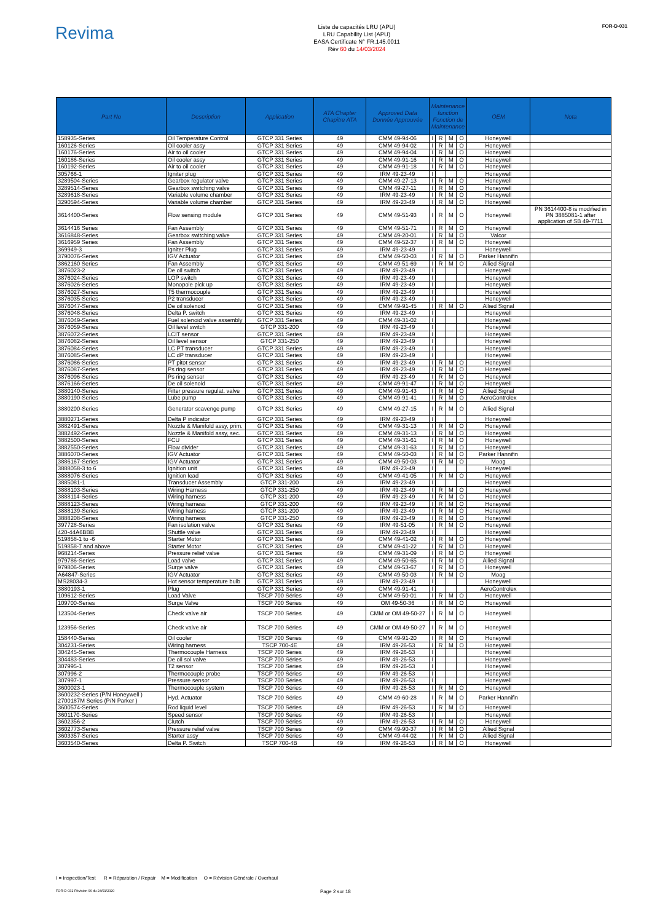Revima
Liste de capacités LRU (APU)
LRU Capability List (APU)
EASA Certificate N° FR.145.0011
Rév 60 du 14/03/2024
FOR-D-031
| Part No | Description | Application | ATA Chapter Chapitre ATA | Approved Data Donnée Approuvée | Maintenance function Fonction de Maintenance | | | | OEM | Nota |
| --- | --- | --- | --- | --- | --- | --- | --- | --- | --- | --- |
| 158935-Series | Oil Temperature Control | GTCP 331 Series | 49 | CMM 49-94-06 | I | R | M | O | Honeywell | |
| 160126-Series | Oil cooler assy | GTCP 331 Series | 49 | CMM 49-94-02 | I | R | M | O | Honeywell | |
| 160176-Series | Air to oil cooler | GTCP 331 Series | 49 | CMM 49-94-04 | I | R | M | O | Honeywell | |
| 160186-Series | Oil cooler assy | GTCP 331 Series | 49 | CMM 49-91-16 | I | R | M | O | Honeywell | |
| 160192-Series | Air to oil cooler | GTCP 331 Series | 49 | CMM 49-91-18 | I | R | M | O | Honeywell | |
| 305766-1 | Igniter plug | GTCP 331 Series | 49 | IRM 49-23-49 | I | | | | Honeywell | |
| 3289504-Series | Gearbox regulator valve | GTCP 331 Series | 49 | CMM 49-27-13 | I | R | M | O | Honeywell | |
| 3289514-Series | Gearbox switching valve | GTCP 331 Series | 49 | CMM 49-27-11 | I | R | M | O | Honeywell | |
| 3289618-Series | Variable volume chamber | GTCP 331 Series | 49 | IRM 49-23-49 | I | R | M | O | Honeywell | |
| 3290594-Series | Variable volume chamber | GTCP 331 Series | 49 | IRM 49-23-49 | I | R | M | O | Honeywell | |
| 3614400-Series | Flow sensing module | GTCP 331 Series | 49 | CMM 49-51-93 | I | R | M | O | Honeywell | PN 3614400-8 is modified in PN 3885081-1 after application of SB 49-7711 |
| 3614416 Series | Fan Assembly | GTCP 331 Series | 49 | CMM 49-51-71 | I | R | M | O | Honeywell | |
| 3616848-Series | Gearbox switching valve | GTCP 331 Series | 49 | CMM 49-20-01 | I | R | M | O | Valcor | |
| 3616959 Series | Fan Assembly | GTCP 331 Series | 49 | CMM 49-52-37 | I | R | M | O | Honeywell | |
| 369949-3 | Igniter Plug | GTCP 331 Series | 49 | IRM 49-23-49 | I | | | | Honeywell | |
| 3790076-Series | IGV Actuator | GTCP 331 Series | 49 | CMM 49-50-03 | I | R | M | O | Parker Hannifin | |
| 3862160 Series | Fan Assembly | GTCP 331 Series | 49 | CMM 49-51-69 | I | R | M | O | Allied Signal | |
| 3876023-2 | De oil switch | GTCP 331 Series | 49 | IRM 49-23-49 | I | | | | Honeywell | |
| 3876024-Series | LOP switch | GTCP 331 Series | 49 | IRM 49-23-49 | I | | | | Honeywell | |
| 3876026-Series | Monopole pick up | GTCP 331 Series | 49 | IRM 49-23-49 | I | | | | Honeywell | |
| 3876027-Series | T5 thermocouple | GTCP 331 Series | 49 | IRM 49-23-49 | I | | | | Honeywell | |
| 3876035-Series | P2 transducer | GTCP 331 Series | 49 | IRM 49-23-49 | I | | | | Honeywell | |
| 3876047-Series | De oil solenoid | GTCP 331 Series | 49 | CMM 49-91-45 | I | R | M | O | Allied Signal | |
| 3876048-Series | Delta P. switch | GTCP 331 Series | 49 | IRM 49-23-49 | I | | | | Honeywell | |
| 3876049-Series | Fuel solenoid valve assembly | GTCP 331 Series | 49 | CMM 49-31-02 | I | | | | Honeywell | |
| 3876059-Series | Oil level switch | GTCP 331-200 | 49 | IRM 49-23-49 | I | | | | Honeywell | |
| 3876072-Series | LCIT sensor | GTCP 331 Series | 49 | IRM 49-23-49 | I | | | | Honeywell | |
| 3876082-Series | Oil level sensor | GTCP 331-250 | 49 | IRM 49-23-49 | I | | | | Honeywell | |
| 3876084-Series | LC PT transducer | GTCP 331 Series | 49 | IRM 49-23-49 | I | | | | Honeywell | |
| 3876085-Series | LC dP transducer | GTCP 331 Series | 49 | IRM 49-23-49 | I | | | | Honeywell | |
| 3876086-Series | PT pitot sensor | GTCP 331 Series | 49 | IRM 49-23-49 | I | R | M | O | Honeywell | |
| 3876087-Series | Ps ring sensor | GTCP 331 Series | 49 | IRM 49-23-49 | I | R | M | O | Honeywell | |
| 3876096-Series | Ps ring sensor | GTCP 331 Series | 49 | IRM 49-23-49 | I | R | M | O | Honeywell | |
| 3876166-Series | De oil solenoid | GTCP 331 Series | 49 | CMM 49-91-47 | I | R | M | O | Honeywell | |
| 3880140-Series | Filter pressure regulat. valve | GTCP 331 Series | 49 | CMM 49-91-43 | I | R | M | O | Allied Signal | |
| 3880190-Series | Lube pump | GTCP 331 Series | 49 | CMM 49-91-41 | I | R | M | O | AeroControlex | |
| 3880200-Series | Generator scavenge pump | GTCP 331 Series | 49 | CMM 49-27-15 | I | R | M | O | Allied Signal | |
| 3880271-Series | Delta P indicator | GTCP 331 Series | 49 | IRM 49-23-49 | I | | | | Honeywell | |
| 3882491-Series | Nozzle & Manifold assy, prim. | GTCP 331 Series | 49 | CMM 49-31-13 | I | R | M | O | Honeywell | |
| 3882492-Series | Nozzle & Manifold assy, sec. | GTCP 331 Series | 49 | CMM 49-31-13 | I | R | M | O | Honeywell | |
| 3882500-Series | FCU | GTCP 331 Series | 49 | CMM 49-31-61 | I | R | M | O | Honeywell | |
| 3882550-Series | Flow divider | GTCP 331 Series | 49 | CMM 49-31-63 | I | R | M | O | Honeywell | |
| 3886070-Series | IGV Actuator | GTCP 331 Series | 49 | CMM 49-50-03 | I | R | M | O | Parker Hannifin | |
| 3886167-Series | IGV Actuator | GTCP 331 Series | 49 | CMM 49-50-03 | I | R | M | O | Moog | |
| 3888058-3 to 6 | Ignition unit | GTCP 331 Series | 49 | IRM 49-23-49 | I | | | | Honeywell | |
| 3888076-Series | Ignition lead | GTCP 331 Series | 49 | CMM 49-41-05 | I | R | M | O | Honeywell | |
| 3885081-1 | Transducer Assembly | GTCP 331-200 | 49 | IRM 49-23-49 | I | | | | Honeywell | |
| 3888103-Series | Wiring Harness | GTCP 331-250 | 49 | IRM 49-23-49 | I | R | M | O | Honeywell | |
| 3888114-Series | Wiring harness | GTCP 331-200 | 49 | IRM 49-23-49 | I | R | M | O | Honeywell | |
| 3888123-Series | Wiring harness | GTCP 331-200 | 49 | IRM 49-23-49 | I | R | M | O | Honeywell | |
| 3888139-Series | Wiring harness | GTCP 331-200 | 49 | IRM 49-23-49 | I | R | M | O | Honeywell | |
| 3888208-Series | Wiring harness | GTCP 331-250 | 49 | IRM 49-23-49 | I | R | M | O | Honeywell | |
| 397728-Series | Fan isolation valve | GTCP 331 Series | 49 | IRM 49-51-05 | I | R | M | O | Honeywell | |
| 420-44A6BBB | Shuttle valve | GTCP 331 Series | 49 | IRM 49-23-49 | I | | | | Honeywell | |
| 519858-1 to -6 | Starter Motor | GTCP 331 Series | 49 | CMM 49-41-02 | I | R | M | O | Honeywell | |
| 519858-7 and above | Starter Motor | GTCP 331 Series | 49 | CMM 49-41-22 | I | R | M | O | Honeywell | |
| 968214-Series | Pressure relief valve | GTCP 331 Series | 49 | CMM 49-31-09 | I | R | M | O | Honeywell | |
| 979786-Series | Load valve | GTCP 331 Series | 49 | CMM 49-50-65 | I | R | M | O | Allied Signal | |
| 979806-Series | Surge valve | GTCP 331 Series | 49 | CMM 49-53-67 | I | R | M | O | Honeywell | |
| A64847-Series | IGV Actuator | GTCP 331 Series | 49 | CMM 49-50-03 | I | R | M | O | Moog | |
| MS28034-3 | Hot sensor temperature bulb | GTCP 331 Series | 49 | IRM 49-23-49 | I | | | | Honeywell | |
| 3880193-1 | Plug | GTCP 331 Series | 49 | CMM 49-91-41 | I | | | | AeroControlex | |
| 109612-Series | Load Valve | TSCP 700 Séries | 49 | CMM 49-50-01 | I | R | M | O | Honeywell | |
| 109700-Series | Surge Valve | TSCP 700 Séries | 49 | OM 49-50-36 | I | R | M | O | Honeywell | |
| 123504-Series | Check valve air | TSCP 700 Séries | 49 | CMM or OM 49-50-27 | I | R | M | O | Honeywell | |
| 123956-Series | Check valve air | TSCP 700 Séries | 49 | CMM or OM 49-50-27 | I | R | M | O | Honeywell | |
| 158440-Series | Oil cooler | TSCP 700 Séries | 49 | CMM 49-91-20 | I | R | M | O | Honeywell | |
| 304231-Series | Wiring harness | TSCP 700-4E | 49 | IRM 49-26-53 | I | R | M | O | Honeywell | |
| 304245-Series | Thermocouple Harness | TSCP 700 Séries | 49 | IRM 49-26-53 | I | | | | Honeywell | |
| 304483-Series | De oil sol valve | TSCP 700 Séries | 49 | IRM 49-26-53 | I | | | | Honeywell | |
| 307995-1 | T2 sensor | TSCP 700 Séries | 49 | IRM 49-26-53 | I | | | | Honeywell | |
| 307996-2 | Thermocouple probe | TSCP 700 Séries | 49 | IRM 49-26-53 | I | | | | Honeywell | |
| 307997-1 | Pressure sensor | TSCP 700 Séries | 49 | IRM 49-26-53 | I | | | | Honeywell | |
| 3600023-1 | Thermocouple system | TSCP 700 Séries | 49 | IRM 49-26-53 | I | R | M | O | Honeywell | |
| 3600232-Series (P/N Honeywell ) 2700187M Series (P/N Parker ) | Hyd. Actuator | TSCP 700 Séries | 49 | CMM 49-60-28 | I | R | M | O | Parker Hannifin | |
| 3600574-Series | Rod liquid level | TSCP 700 Séries | 49 | IRM 49-26-53 | I | R | M | O | Honeywell | |
| 3601170-Series | Speed sensor | TSCP 700 Séries | 49 | IRM 49-26-53 | I | | | | Honeywell | |
| 3602356-2 | Clutch | TSCP 700 Séries | 49 | IRM 49-26-53 | I | R | M | O | Honeywell | |
| 3602773-Series | Pressure relief valve | TSCP 700 Séries | 49 | CMM 49-90-37 | I | R | M | O | Allied Signal | |
| 3603357-Series | Starter assy | TSCP 700 Séries | 49 | CMM 49-44-02 | I | R | M | O | Allied Signal | |
| 3603540-Series | Delta P. Switch | TSCP 700-4B | 49 | IRM 49-26-53 | I | R | M | O | Honeywell | |
I = Inspection/Test R = Réparation / Repair M = Modification O = Révision Générale / Overhaul
FOR-D-031 Révision 00 du 24/01/2020 Page 2 sur 18